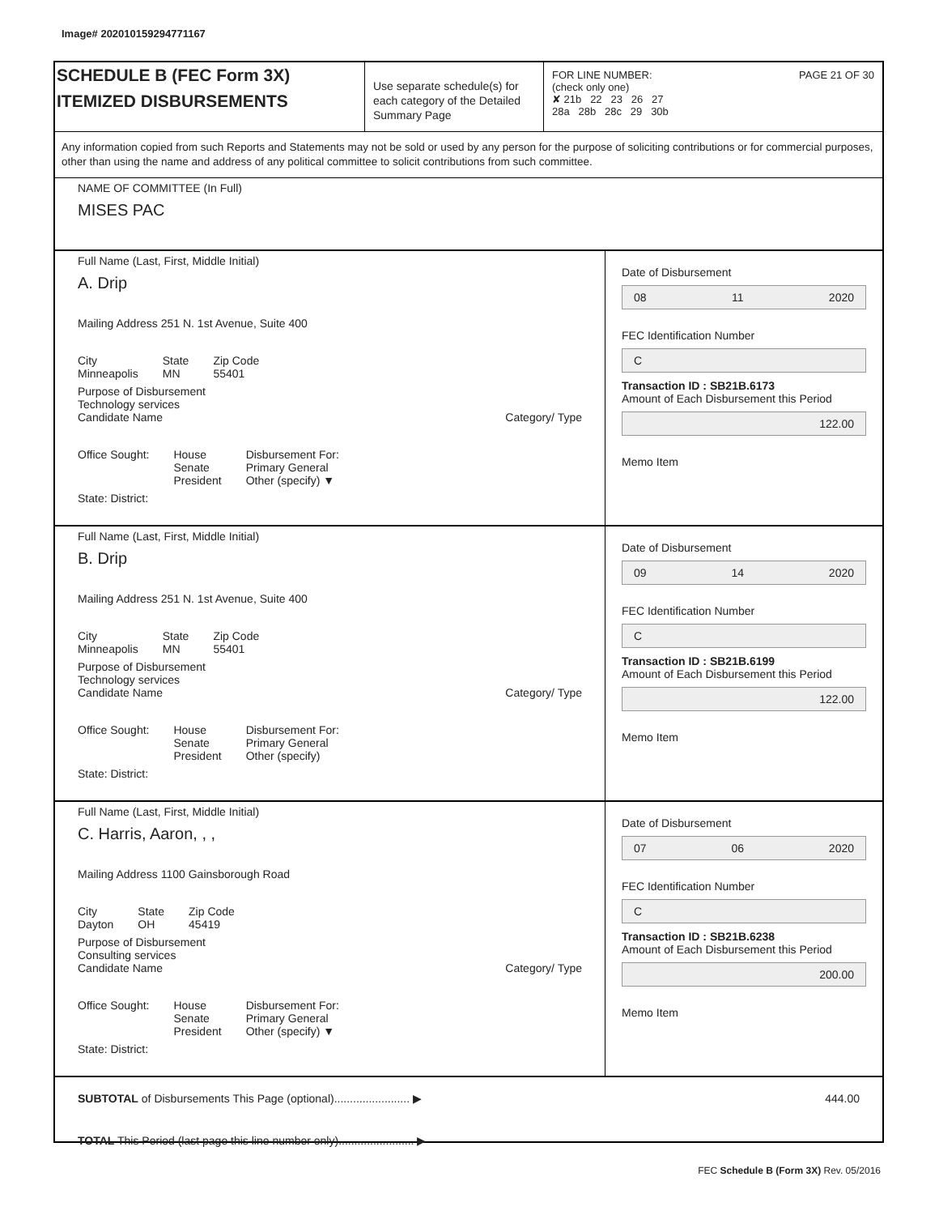Image# 202010159294771167
SCHEDULE B (FEC Form 3X)
ITEMIZED DISBURSEMENTS
Use separate schedule(s) for each category of the Detailed Summary Page
FOR LINE NUMBER: PAGE 21 OF 30
(check only one)
✘ 21b 22 23 26 27
28a 28b 28c 29 30b
Any information copied from such Reports and Statements may not be sold or used by any person for the purpose of soliciting contributions or for commercial purposes, other than using the name and address of any political committee to solicit contributions from such committee.
NAME OF COMMITTEE (In Full)
MISES PAC
Full Name (Last, First, Middle Initial)
A. Drip
Mailing Address 251 N. 1st Avenue, Suite 400
City
Minneapolis State
MN Zip Code
55401
Purpose of Disbursement
Technology services
Candidate Name Category/ Type
Office Sought: House
Senate
President Disbursement For:
Primary General
Other (specify) ▼
State: District:
Date of Disbursement
08 11 2020
FEC Identification Number
C
Transaction ID : SB21B.6173
Amount of Each Disbursement this Period
122.00
Memo Item
Full Name (Last, First, Middle Initial)
B. Drip
Mailing Address 251 N. 1st Avenue, Suite 400
City
Minneapolis State
MN Zip Code
55401
Purpose of Disbursement
Technology services
Candidate Name Category/ Type
Office Sought: House
Senate
President Disbursement For:
Primary General
Other (specify)
State: District:
Date of Disbursement
09 14 2020
FEC Identification Number
C
Transaction ID : SB21B.6199
Amount of Each Disbursement this Period
122.00
Memo Item
Full Name (Last, First, Middle Initial)
C. Harris, Aaron, , ,
Mailing Address 1100 Gainsborough Road
City
Dayton State
OH Zip Code
45419
Purpose of Disbursement
Consulting services
Candidate Name Category/ Type
Office Sought: House
Senate
President Disbursement For:
Primary General
Other (specify) ▼
State: District:
Date of Disbursement
07 06 2020
FEC Identification Number
C
Transaction ID : SB21B.6238
Amount of Each Disbursement this Period
200.00
Memo Item
SUBTOTAL of Disbursements This Page (optional)........................ ▶ 444.00
TOTAL This Period (last page this line number only)........................ ▶
FEC Schedule B (Form 3X) Rev. 05/2016